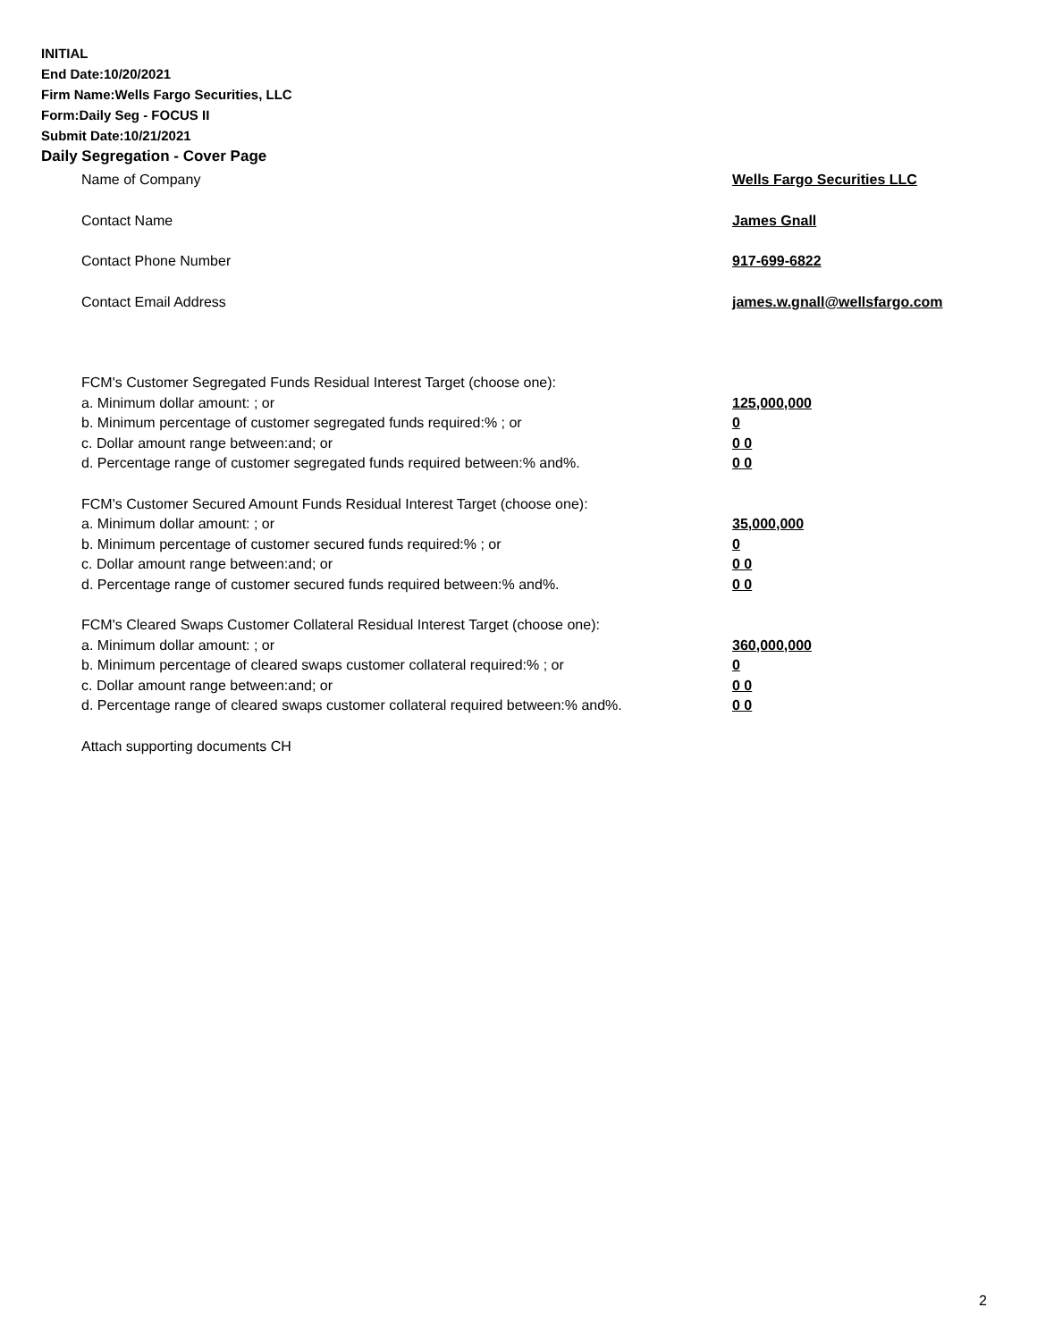INITIAL
End Date:10/20/2021
Firm Name:Wells Fargo Securities, LLC
Form:Daily Seg - FOCUS II
Submit Date:10/21/2021
Daily Segregation - Cover Page
Name of Company Wells Fargo Securities LLC
Contact Name James Gnall
Contact Phone Number 917-699-6822
Contact Email Address james.w.gnall@wellsfargo.com
FCM's Customer Segregated Funds Residual Interest Target (choose one):
a. Minimum dollar amount: ; or 125,000,000
b. Minimum percentage of customer segregated funds required:% ; or 0
c. Dollar amount range between:and; or 0 0
d. Percentage range of customer segregated funds required between:% and%. 0 0
FCM's Customer Secured Amount Funds Residual Interest Target (choose one):
a. Minimum dollar amount: ; or 35,000,000
b. Minimum percentage of customer secured funds required:% ; or 0
c. Dollar amount range between:and; or 0 0
d. Percentage range of customer secured funds required between:% and%. 0 0
FCM's Cleared Swaps Customer Collateral Residual Interest Target (choose one):
a. Minimum dollar amount: ; or 360,000,000
b. Minimum percentage of cleared swaps customer collateral required:% ; or 0
c. Dollar amount range between:and; or 0 0
d. Percentage range of cleared swaps customer collateral required between:% and%.
0 0
Attach supporting documents CH
2